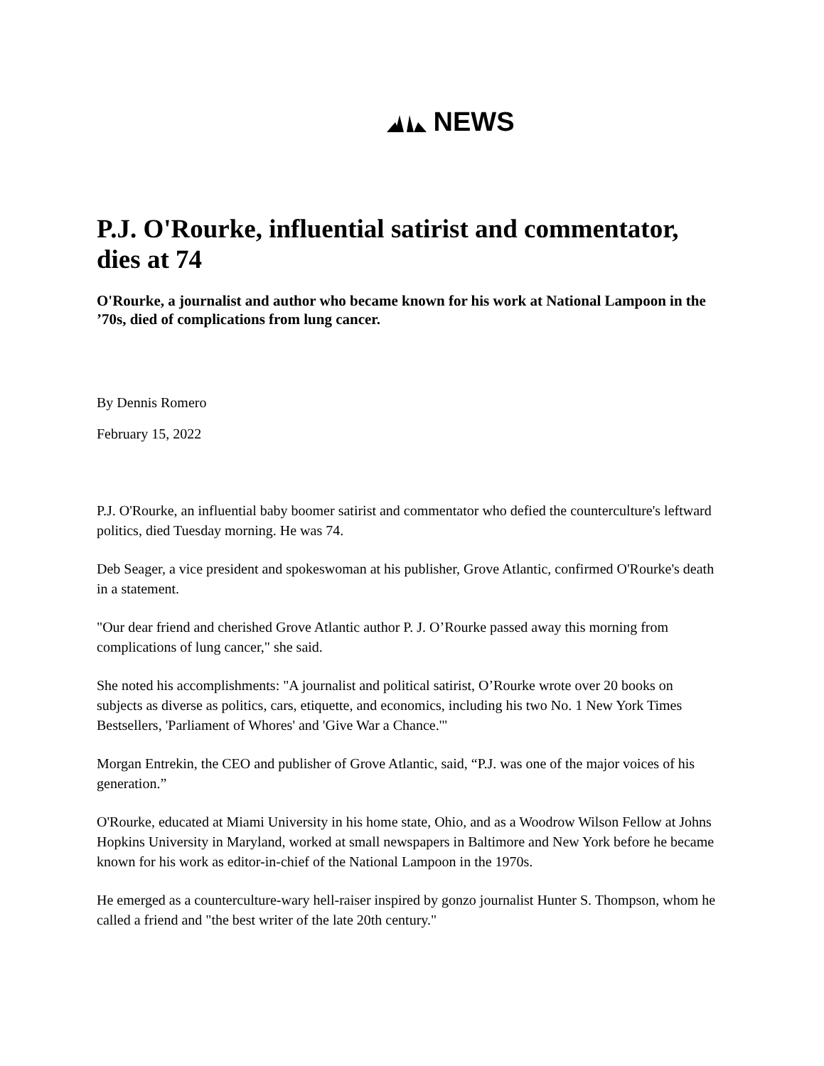NEWS
P.J. O'Rourke, influential satirist and commentator, dies at 74
O'Rourke, a journalist and author who became known for his work at National Lampoon in the ’70s, died of complications from lung cancer.
By Dennis Romero
February 15, 2022
P.J. O'Rourke, an influential baby boomer satirist and commentator who defied the counterculture's leftward politics, died Tuesday morning. He was 74.
Deb Seager, a vice president and spokeswoman at his publisher, Grove Atlantic, confirmed O'Rourke's death in a statement.
"Our dear friend and cherished Grove Atlantic author P. J. O’Rourke passed away this morning from complications of lung cancer," she said.
She noted his accomplishments: "A journalist and political satirist, O’Rourke wrote over 20 books on subjects as diverse as politics, cars, etiquette, and economics, including his two No. 1 New York Times Bestsellers, 'Parliament of Whores' and 'Give War a Chance.'"
Morgan Entrekin, the CEO and publisher of Grove Atlantic, said, “P.J. was one of the major voices of his generation.”
O'Rourke, educated at Miami University in his home state, Ohio, and as a Woodrow Wilson Fellow at Johns Hopkins University in Maryland, worked at small newspapers in Baltimore and New York before he became known for his work as editor-in-chief of the National Lampoon in the 1970s.
He emerged as a counterculture-wary hell-raiser inspired by gonzo journalist Hunter S. Thompson, whom he called a friend and "the best writer of the late 20th century."